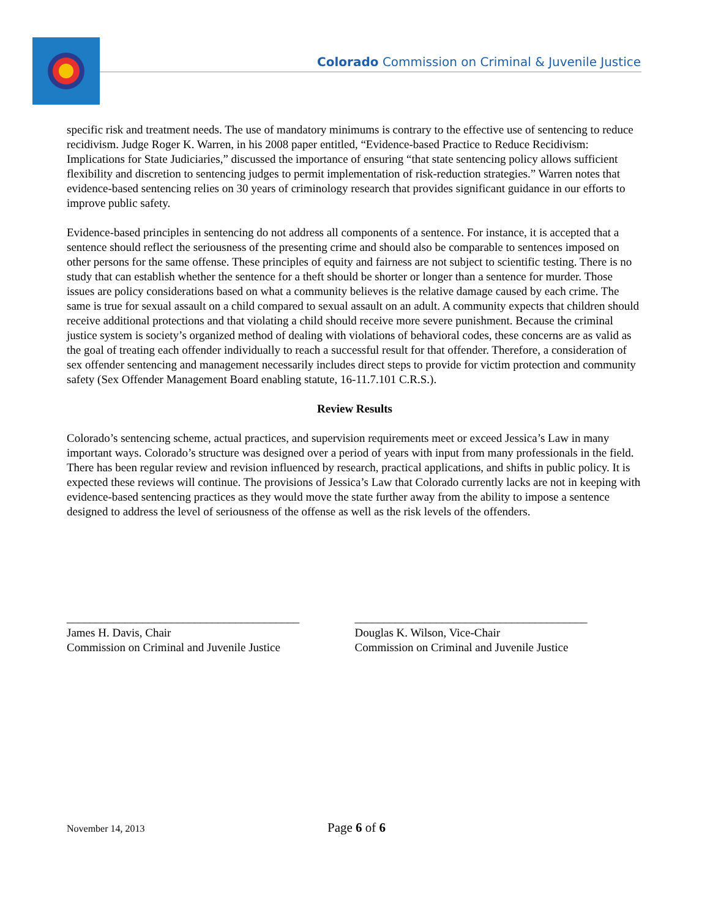Colorado Commission on Criminal & Juvenile Justice
specific risk and treatment needs. The use of mandatory minimums is contrary to the effective use of sentencing to reduce recidivism. Judge Roger K. Warren, in his 2008 paper entitled, “Evidence-based Practice to Reduce Recidivism: Implications for State Judiciaries,” discussed the importance of ensuring “that state sentencing policy allows sufficient flexibility and discretion to sentencing judges to permit implementation of risk-reduction strategies.” Warren notes that evidence-based sentencing relies on 30 years of criminology research that provides significant guidance in our efforts to improve public safety.
Evidence-based principles in sentencing do not address all components of a sentence. For instance, it is accepted that a sentence should reflect the seriousness of the presenting crime and should also be comparable to sentences imposed on other persons for the same offense. These principles of equity and fairness are not subject to scientific testing. There is no study that can establish whether the sentence for a theft should be shorter or longer than a sentence for murder. Those issues are policy considerations based on what a community believes is the relative damage caused by each crime. The same is true for sexual assault on a child compared to sexual assault on an adult. A community expects that children should receive additional protections and that violating a child should receive more severe punishment. Because the criminal justice system is society’s organized method of dealing with violations of behavioral codes, these concerns are as valid as the goal of treating each offender individually to reach a successful result for that offender. Therefore, a consideration of sex offender sentencing and management necessarily includes direct steps to provide for victim protection and community safety (Sex Offender Management Board enabling statute, 16-11.7.101 C.R.S.).
Review Results
Colorado’s sentencing scheme, actual practices, and supervision requirements meet or exceed Jessica’s Law in many important ways. Colorado’s structure was designed over a period of years with input from many professionals in the field. There has been regular review and revision influenced by research, practical applications, and shifts in public policy. It is expected these reviews will continue. The provisions of Jessica’s Law that Colorado currently lacks are not in keeping with evidence-based sentencing practices as they would move the state further away from the ability to impose a sentence designed to address the level of seriousness of the offense as well as the risk levels of the offenders.
________________________________________
James H. Davis, Chair
Commission on Criminal and Juvenile Justice
________________________________________
Douglas K. Wilson, Vice-Chair
Commission on Criminal and Juvenile Justice
November 14, 2013 Page 6 of 6